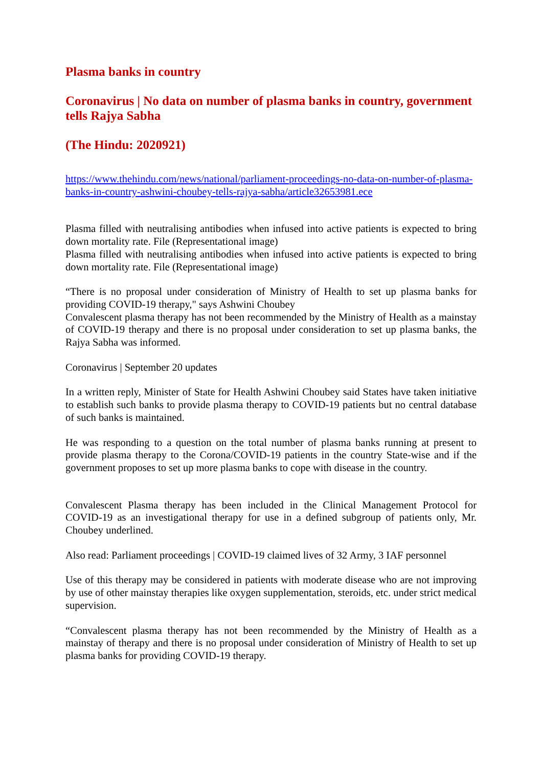Plasma banks in country
Coronavirus | No data on number of plasma banks in country, government tells Rajya Sabha
(The Hindu: 2020921)
https://www.thehindu.com/news/national/parliament-proceedings-no-data-on-number-of-plasma-banks-in-country-ashwini-choubey-tells-rajya-sabha/article32653981.ece
Plasma filled with neutralising antibodies when infused into active patients is expected to bring down mortality rate. File (Representational image)
Plasma filled with neutralising antibodies when infused into active patients is expected to bring down mortality rate. File (Representational image)
“There is no proposal under consideration of Ministry of Health to set up plasma banks for providing COVID-19 therapy," says Ashwini Choubey
Convalescent plasma therapy has not been recommended by the Ministry of Health as a mainstay of COVID-19 therapy and there is no proposal under consideration to set up plasma banks, the Rajya Sabha was informed.
Coronavirus | September 20 updates
In a written reply, Minister of State for Health Ashwini Choubey said States have taken initiative to establish such banks to provide plasma therapy to COVID-19 patients but no central database of such banks is maintained.
He was responding to a question on the total number of plasma banks running at present to provide plasma therapy to the Corona/COVID-19 patients in the country State-wise and if the government proposes to set up more plasma banks to cope with disease in the country.
Convalescent Plasma therapy has been included in the Clinical Management Protocol for COVID-19 as an investigational therapy for use in a defined subgroup of patients only, Mr. Choubey underlined.
Also read: Parliament proceedings | COVID-19 claimed lives of 32 Army, 3 IAF personnel
Use of this therapy may be considered in patients with moderate disease who are not improving by use of other mainstay therapies like oxygen supplementation, steroids, etc. under strict medical supervision.
“Convalescent plasma therapy has not been recommended by the Ministry of Health as a mainstay of therapy and there is no proposal under consideration of Ministry of Health to set up plasma banks for providing COVID-19 therapy.